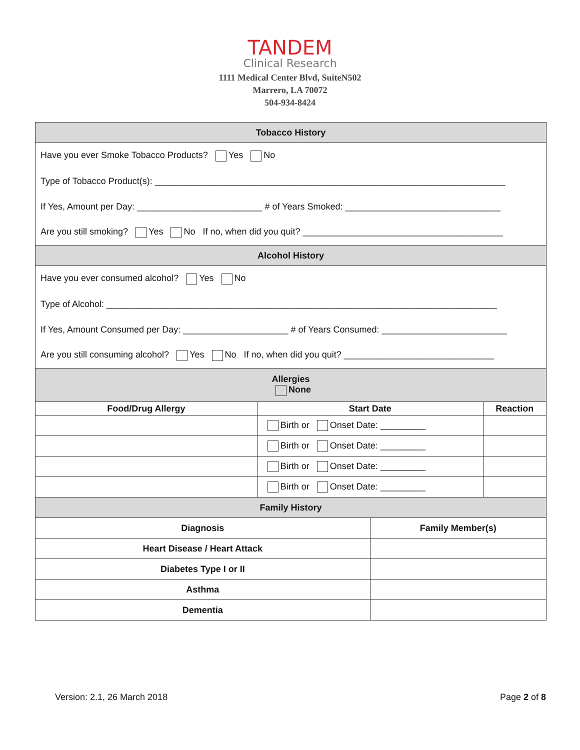TANDEM
Clinical Research
1111 Medical Center Blvd, SuiteN502
Marrero, LA 70072
504-934-8424
| Tobacco History | | | |
| Have you ever Smoke Tobacco Products? Yes No | | | |
| Type of Tobacco Product(s): ______________________________________________________________________ | | | |
| If Yes, Amount per Day: _________________________ # of Years Smoked: _______________________________ | | | |
| Are you still smoking? Yes No If no, when did you quit? ________________________________________ | | | |
| Alcohol History | | | |
| Have you ever consumed alcohol? Yes No | | | |
| Type of Alcohol: ______________________________________________________________________________ | | | |
| If Yes, Amount Consumed per Day: _____________________ # of Years Consumed: _________________________ | | | |
| Are you still consuming alcohol? Yes No If no, when did you quit? ______________________________ | | | |
| Allergies None | | | |
| Food/Drug Allergy | Start Date | | Reaction |
| | Birth or Onset Date: _________ | | |
| | Birth or Onset Date: _________ | | |
| | Birth or Onset Date: _________ | | |
| | Birth or Onset Date: _________ | | |
| Family History | | | |
| Diagnosis | | Family Member(s) | |
| Heart Disease / Heart Attack | | | |
| Diabetes Type I or II | | | |
| Asthma | | | |
| Dementia | | | |
Version: 2.1, 26 March 2018 Page 2 of 8